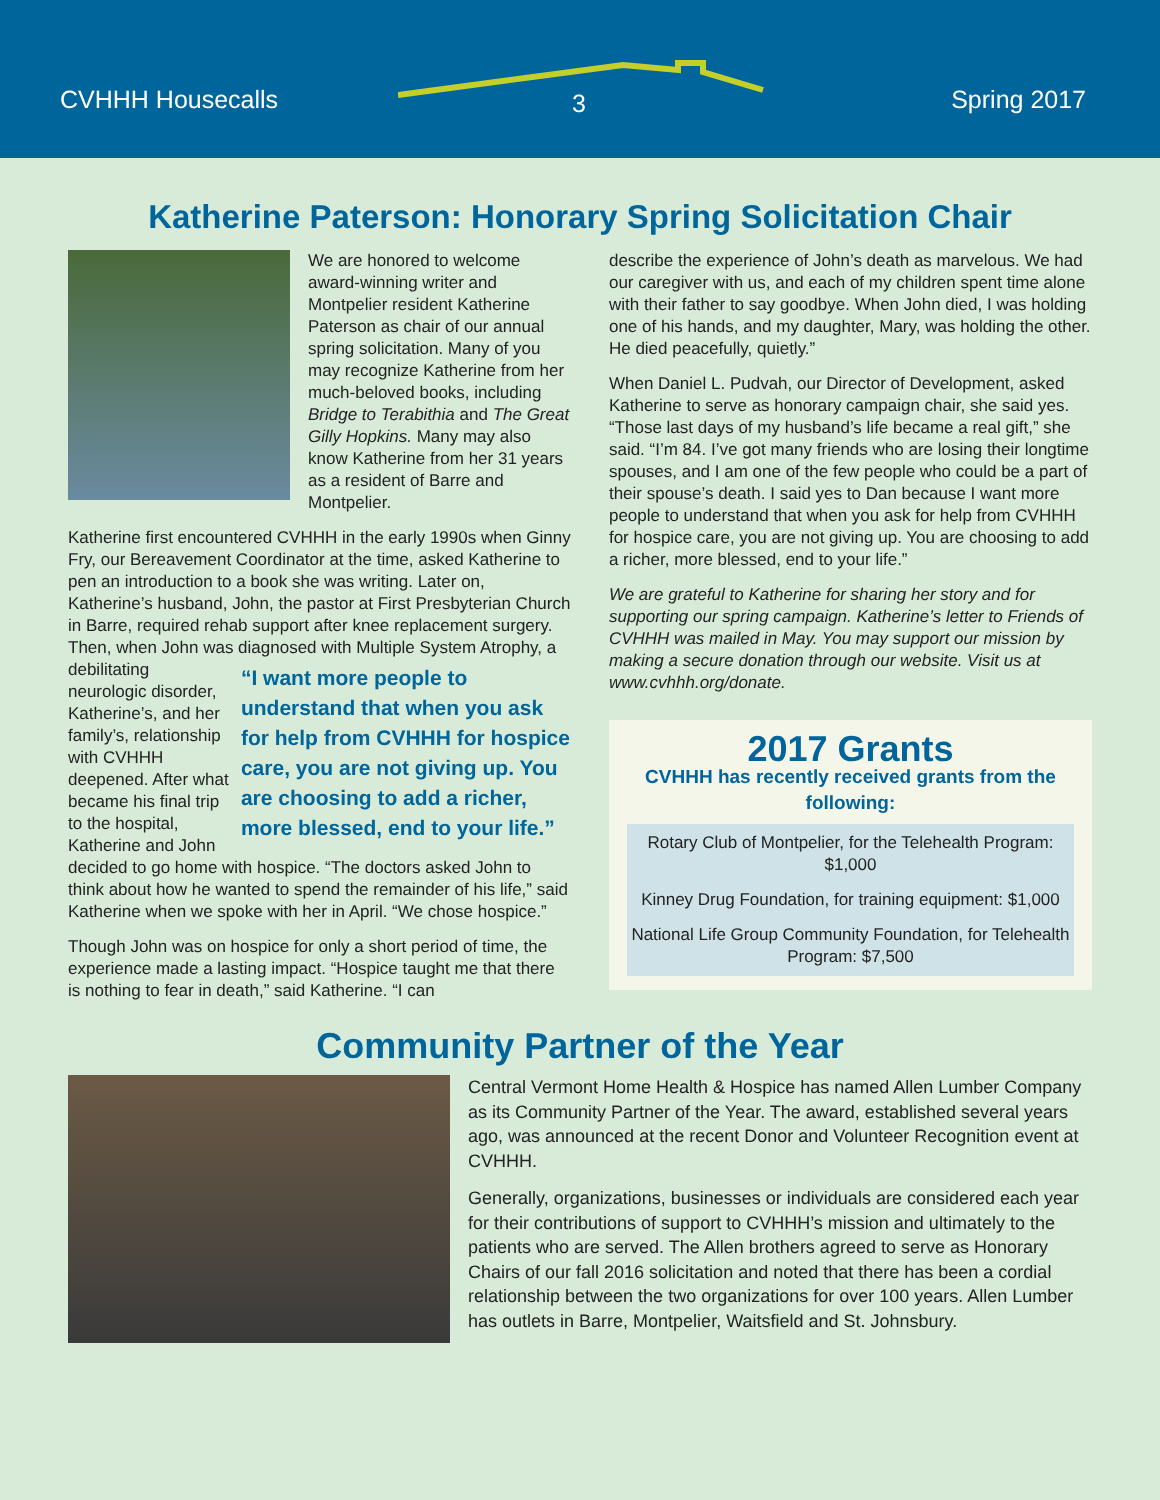CVHHH Housecalls 3 Spring 2017
Katherine Paterson: Honorary Spring Solicitation Chair
We are honored to welcome award-winning writer and Montpelier resident Katherine Paterson as chair of our annual spring solicitation. Many of you may recognize Katherine from her much-beloved books, including Bridge to Terabithia and The Great Gilly Hopkins. Many may also know Katherine from her 31 years as a resident of Barre and Montpelier.
Katherine first encountered CVHHH in the early 1990s when Ginny Fry, our Bereavement Coordinator at the time, asked Katherine to pen an introduction to a book she was writing. Later on, Katherine’s husband, John, the pastor at First Presbyterian Church in Barre, required rehab support after knee replacement surgery. Then, when John was diagnosed with Multiple System Atrophy, a debilitating “I want more people to understand that when you ask for help from CVHHH for hospice care, you are not giving up. You are choosing to add a richer, more blessed, end to your life.” neurologic disorder, Katherine’s, and her family’s, relationship with CVHHH deepened. After what became his final trip to the hospital, Katherine and John decided to go home with hospice. “The doctors asked John to think about how he wanted to spend the remainder of his life,” said Katherine when we spoke with her in April. “We chose hospice.”
Though John was on hospice for only a short period of time, the experience made a lasting impact. “Hospice taught me that there is nothing to fear in death,” said Katherine. “I can
describe the experience of John’s death as marvelous. We had our caregiver with us, and each of my children spent time alone with their father to say goodbye. When John died, I was holding one of his hands, and my daughter, Mary, was holding the other. He died peacefully, quietly.”
When Daniel L. Pudvah, our Director of Development, asked Katherine to serve as honorary campaign chair, she said yes. “Those last days of my husband’s life became a real gift,” she said. “I’m 84. I’ve got many friends who are losing their longtime spouses, and I am one of the few people who could be a part of their spouse’s death. I said yes to Dan because I want more people to understand that when you ask for help from CVHHH for hospice care, you are not giving up. You are choosing to add a richer, more blessed, end to your life.”
We are grateful to Katherine for sharing her story and for supporting our spring campaign. Katherine’s letter to Friends of CVHHH was mailed in May. You may support our mission by making a secure donation through our website. Visit us at www.cvhhh.org/donate.
2017 Grants
CVHHH has recently received grants from the following:
Rotary Club of Montpelier, for the Telehealth Program: $1,000
Kinney Drug Foundation, for training equipment: $1,000
National Life Group Community Foundation, for Telehealth Program: $7,500
Community Partner of the Year
Central Vermont Home Health & Hospice has named Allen Lumber Company as its Community Partner of the Year. The award, established several years ago, was announced at the recent Donor and Volunteer Recognition event at CVHHH.
Generally, organizations, businesses or individuals are considered each year for their contributions of support to CVHHH’s mission and ultimately to the patients who are served. The Allen brothers agreed to serve as Honorary Chairs of our fall 2016 solicitation and noted that there has been a cordial relationship between the two organizations for over 100 years. Allen Lumber has outlets in Barre, Montpelier, Waitsfield and St. Johnsbury.